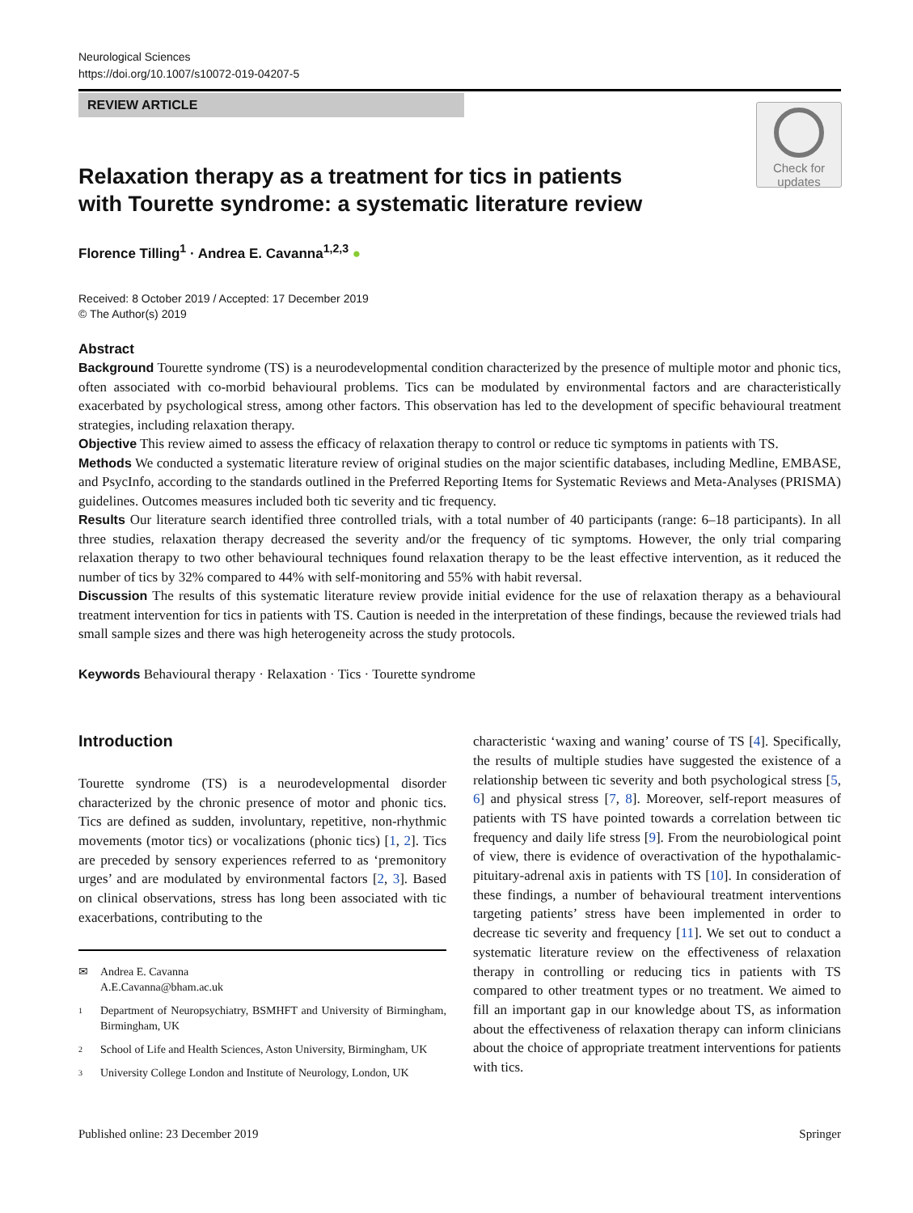Neurological Sciences
https://doi.org/10.1007/s10072-019-04207-5
REVIEW ARTICLE
Check for updates
Relaxation therapy as a treatment for tics in patients with Tourette syndrome: a systematic literature review
Florence Tilling<sup>1</sup> · Andrea E. Cavanna<sup>1,2,3</sup> ●
Received: 8 October 2019 / Accepted: 17 December 2019
© The Author(s) 2019
Abstract
Background Tourette syndrome (TS) is a neurodevelopmental condition characterized by the presence of multiple motor and phonic tics, often associated with co-morbid behavioural problems. Tics can be modulated by environmental factors and are characteristically exacerbated by psychological stress, among other factors. This observation has led to the development of specific behavioural treatment strategies, including relaxation therapy.
Objective This review aimed to assess the efficacy of relaxation therapy to control or reduce tic symptoms in patients with TS.
Methods We conducted a systematic literature review of original studies on the major scientific databases, including Medline, EMBASE, and PsycInfo, according to the standards outlined in the Preferred Reporting Items for Systematic Reviews and Meta-Analyses (PRISMA) guidelines. Outcomes measures included both tic severity and tic frequency.
Results Our literature search identified three controlled trials, with a total number of 40 participants (range: 6–18 participants). In all three studies, relaxation therapy decreased the severity and/or the frequency of tic symptoms. However, the only trial comparing relaxation therapy to two other behavioural techniques found relaxation therapy to be the least effective intervention, as it reduced the number of tics by 32% compared to 44% with self-monitoring and 55% with habit reversal.
Discussion The results of this systematic literature review provide initial evidence for the use of relaxation therapy as a behavioural treatment intervention for tics in patients with TS. Caution is needed in the interpretation of these findings, because the reviewed trials had small sample sizes and there was high heterogeneity across the study protocols.
Keywords Behavioural therapy · Relaxation · Tics · Tourette syndrome
Introduction
Tourette syndrome (TS) is a neurodevelopmental disorder characterized by the chronic presence of motor and phonic tics. Tics are defined as sudden, involuntary, repetitive, non-rhythmic movements (motor tics) or vocalizations (phonic tics) [1, 2]. Tics are preceded by sensory experiences referred to as ‘premonitory urges’ and are modulated by environmental factors [2, 3]. Based on clinical observations, stress has long been associated with tic exacerbations, contributing to the
✉ Andrea E. Cavanna
A.E.Cavanna@bham.ac.uk
1 Department of Neuropsychiatry, BSMHFT and University of Birmingham, Birmingham, UK
2 School of Life and Health Sciences, Aston University, Birmingham, UK
3 University College London and Institute of Neurology, London, UK
characteristic ‘waxing and waning’ course of TS [4]. Specifically, the results of multiple studies have suggested the existence of a relationship between tic severity and both psychological stress [5, 6] and physical stress [7, 8]. Moreover, self-report measures of patients with TS have pointed towards a correlation between tic frequency and daily life stress [9]. From the neurobiological point of view, there is evidence of overactivation of the hypothalamic-pituitary-adrenal axis in patients with TS [10]. In consideration of these findings, a number of behavioural treatment interventions targeting patients’ stress have been implemented in order to decrease tic severity and frequency [11]. We set out to conduct a systematic literature review on the effectiveness of relaxation therapy in controlling or reducing tics in patients with TS compared to other treatment types or no treatment. We aimed to fill an important gap in our knowledge about TS, as information about the effectiveness of relaxation therapy can inform clinicians about the choice of appropriate treatment interventions for patients with tics.
Published online: 23 December 2019 Springer